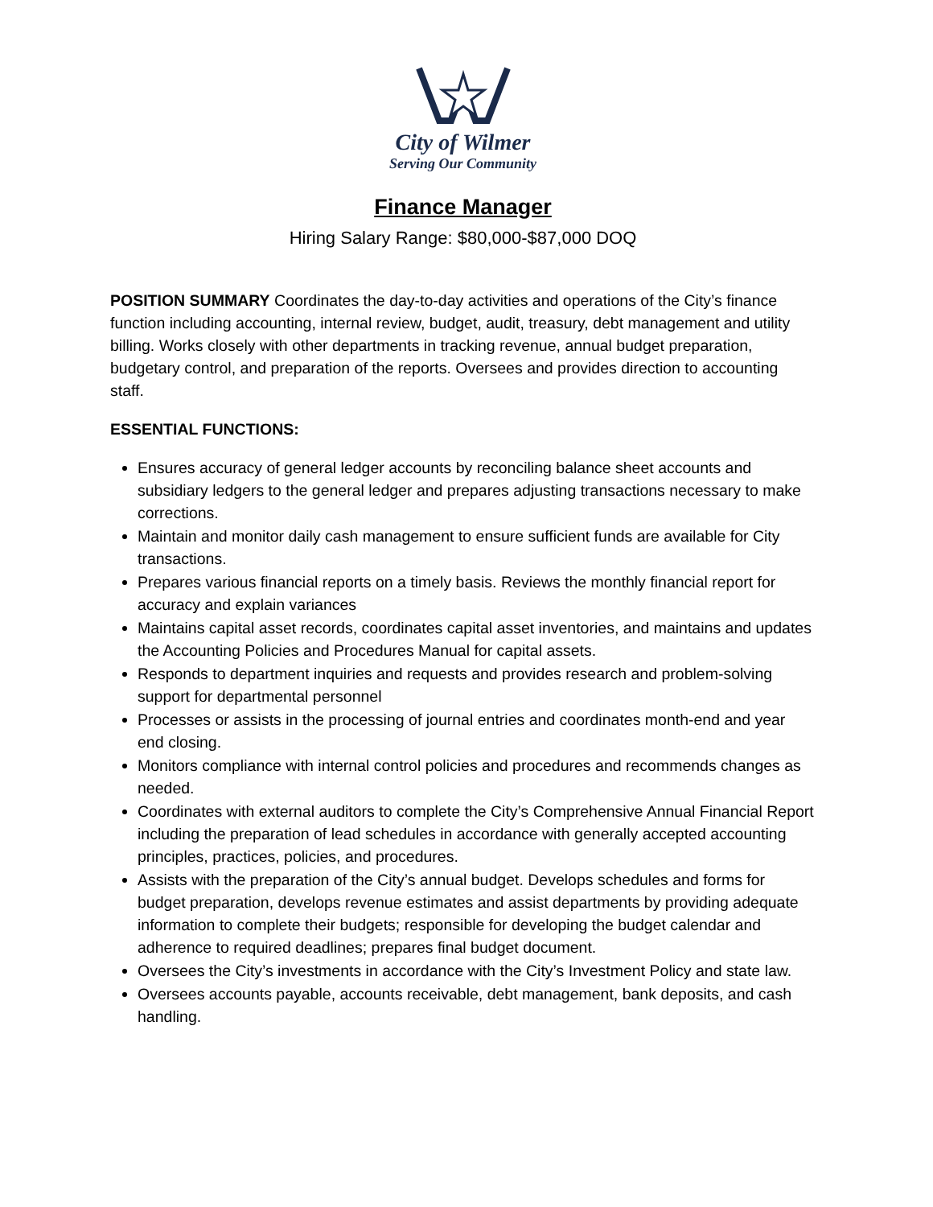City of Wilmer
Serving Our Community
Finance Manager
Hiring Salary Range: $80,000-$87,000 DOQ
POSITION SUMMARY Coordinates the day-to-day activities and operations of the City’s finance function including accounting, internal review, budget, audit, treasury, debt management and utility billing. Works closely with other departments in tracking revenue, annual budget preparation, budgetary control, and preparation of the reports. Oversees and provides direction to accounting staff.
ESSENTIAL FUNCTIONS:
Ensures accuracy of general ledger accounts by reconciling balance sheet accounts and subsidiary ledgers to the general ledger and prepares adjusting transactions necessary to make corrections.
Maintain and monitor daily cash management to ensure sufficient funds are available for City transactions.
Prepares various financial reports on a timely basis. Reviews the monthly financial report for accuracy and explain variances
Maintains capital asset records, coordinates capital asset inventories, and maintains and updates the Accounting Policies and Procedures Manual for capital assets.
Responds to department inquiries and requests and provides research and problem-solving support for departmental personnel
Processes or assists in the processing of journal entries and coordinates month-end and year end closing.
Monitors compliance with internal control policies and procedures and recommends changes as needed.
Coordinates with external auditors to complete the City’s Comprehensive Annual Financial Report including the preparation of lead schedules in accordance with generally accepted accounting principles, practices, policies, and procedures.
Assists with the preparation of the City’s annual budget. Develops schedules and forms for budget preparation, develops revenue estimates and assist departments by providing adequate information to complete their budgets; responsible for developing the budget calendar and adherence to required deadlines; prepares final budget document.
Oversees the City’s investments in accordance with the City’s Investment Policy and state law.
Oversees accounts payable, accounts receivable, debt management, bank deposits, and cash handling.